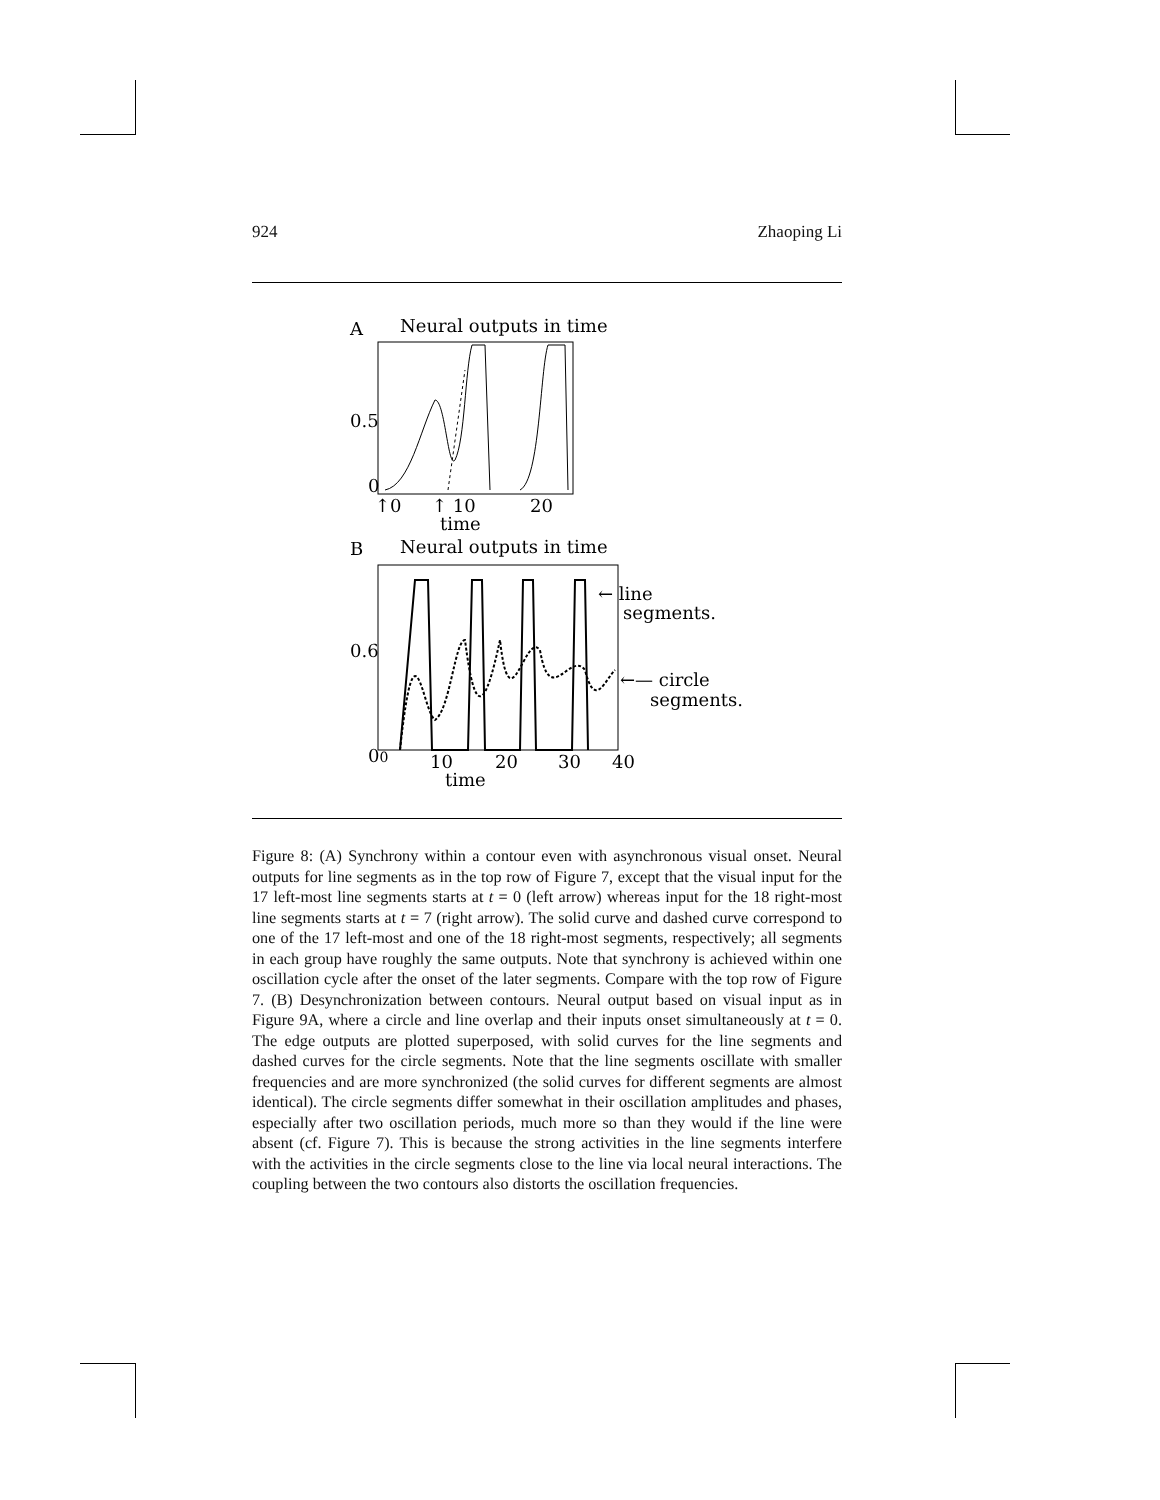924 Zhaoping Li
A
Neural outputs in time
0.5
0
↑0
↑ 10
20
time
B
Neural outputs in time
0.6
00
10
20
30
40
time
← line
segments.
←— circle
segments.
Figure 8: (A) Synchrony within a contour even with asynchronous visual onset. Neural outputs for line segments as in the top row of Figure 7, except that the visual input for the 17 left-most line segments starts at t = 0 (left arrow) whereas input for the 18 right-most line segments starts at t = 7 (right arrow). The solid curve and dashed curve correspond to one of the 17 left-most and one of the 18 right-most segments, respectively; all segments in each group have roughly the same outputs. Note that synchrony is achieved within one oscillation cycle after the onset of the later segments. Compare with the top row of Figure 7. (B) Desynchronization between contours. Neural output based on visual input as in Figure 9A, where a circle and line overlap and their inputs onset simultaneously at t = 0. The edge outputs are plotted superposed, with solid curves for the line segments and dashed curves for the circle segments. Note that the line segments oscillate with smaller frequencies and are more synchronized (the solid curves for different segments are almost identical). The circle segments differ somewhat in their oscillation amplitudes and phases, especially after two oscillation periods, much more so than they would if the line were absent (cf. Figure 7). This is because the strong activities in the line segments interfere with the activities in the circle segments close to the line via local neural interactions. The coupling between the two contours also distorts the oscillation frequencies.